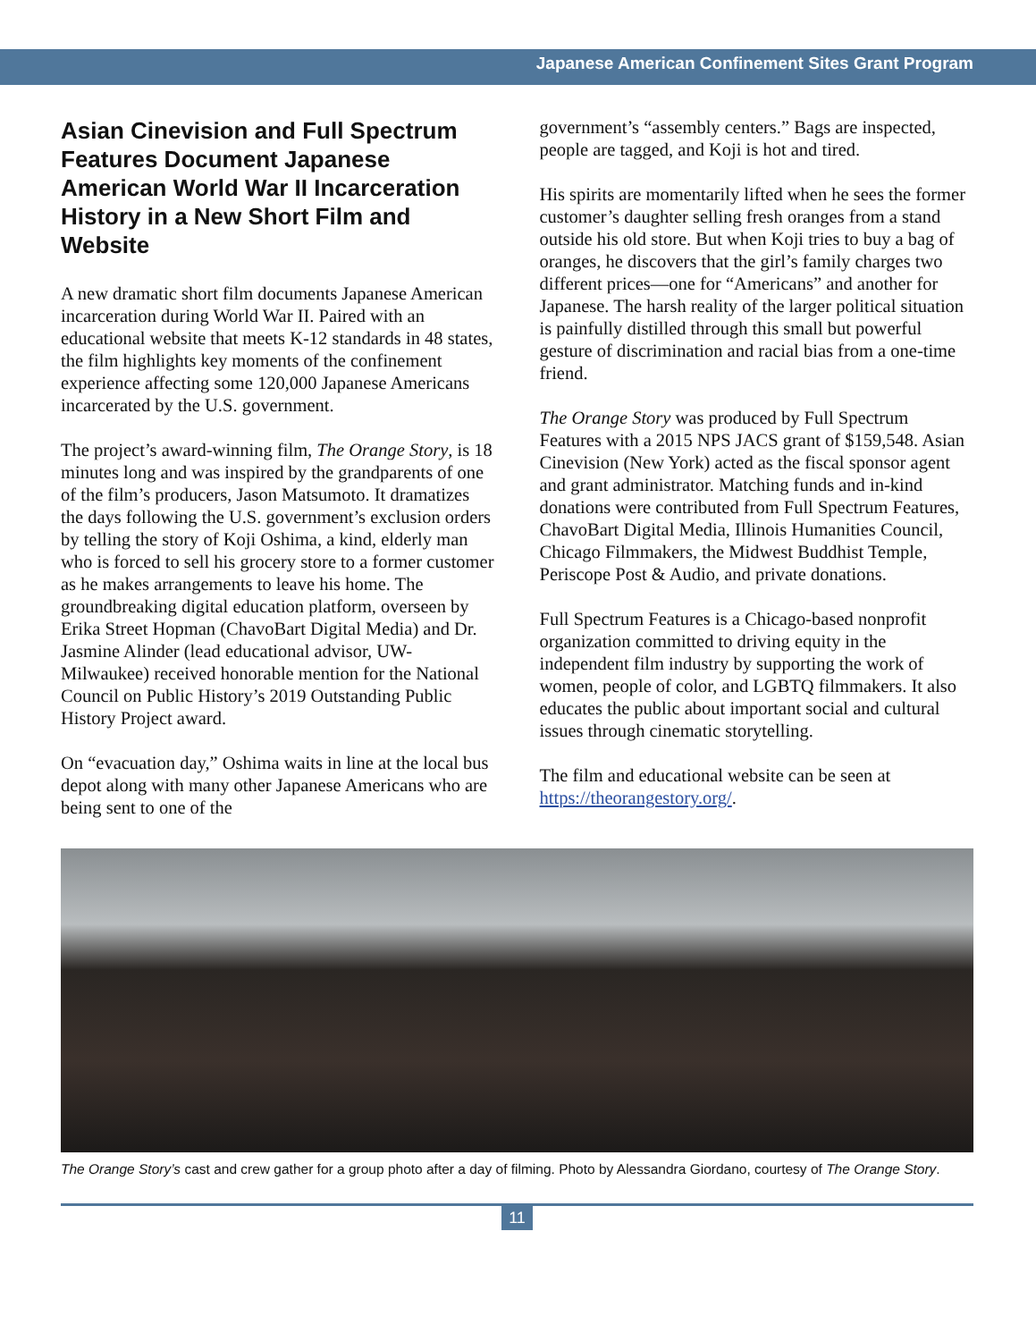Japanese American Confinement Sites Grant Program
Asian Cinevision and Full Spectrum Features Document Japanese American World War II Incarceration History in a New Short Film and Website
A new dramatic short film documents Japanese American incarceration during World War II. Paired with an educational website that meets K-12 standards in 48 states, the film highlights key moments of the confinement experience affecting some 120,000 Japanese Americans incarcerated by the U.S. government.
The project’s award-winning film, The Orange Story, is 18 minutes long and was inspired by the grandparents of one of the film’s producers, Jason Matsumoto. It dramatizes the days following the U.S. government’s exclusion orders by telling the story of Koji Oshima, a kind, elderly man who is forced to sell his grocery store to a former customer as he makes arrangements to leave his home. The groundbreaking digital education platform, overseen by Erika Street Hopman (ChavoBart Digital Media) and Dr. Jasmine Alinder (lead educational advisor, UW-Milwaukee) received honorable mention for the National Council on Public History’s 2019 Outstanding Public History Project award.
On “evacuation day,” Oshima waits in line at the local bus depot along with many other Japanese Americans who are being sent to one of the
government’s “assembly centers.” Bags are inspected, people are tagged, and Koji is hot and tired.
His spirits are momentarily lifted when he sees the former customer’s daughter selling fresh oranges from a stand outside his old store. But when Koji tries to buy a bag of oranges, he discovers that the girl’s family charges two different prices—one for “Americans” and another for Japanese. The harsh reality of the larger political situation is painfully distilled through this small but powerful gesture of discrimination and racial bias from a one-time friend.
The Orange Story was produced by Full Spectrum Features with a 2015 NPS JACS grant of $159,548. Asian Cinevision (New York) acted as the fiscal sponsor agent and grant administrator. Matching funds and in-kind donations were contributed from Full Spectrum Features, ChavoBart Digital Media, Illinois Humanities Council, Chicago Filmmakers, the Midwest Buddhist Temple, Periscope Post & Audio, and private donations.
Full Spectrum Features is a Chicago-based nonprofit organization committed to driving equity in the independent film industry by supporting the work of women, people of color, and LGBTQ filmmakers. It also educates the public about important social and cultural issues through cinematic storytelling.
The film and educational website can be seen at https://theorangestory.org/.
The Orange Story’s cast and crew gather for a group photo after a day of filming. Photo by Alessandra Giordano, courtesy of The Orange Story.
11